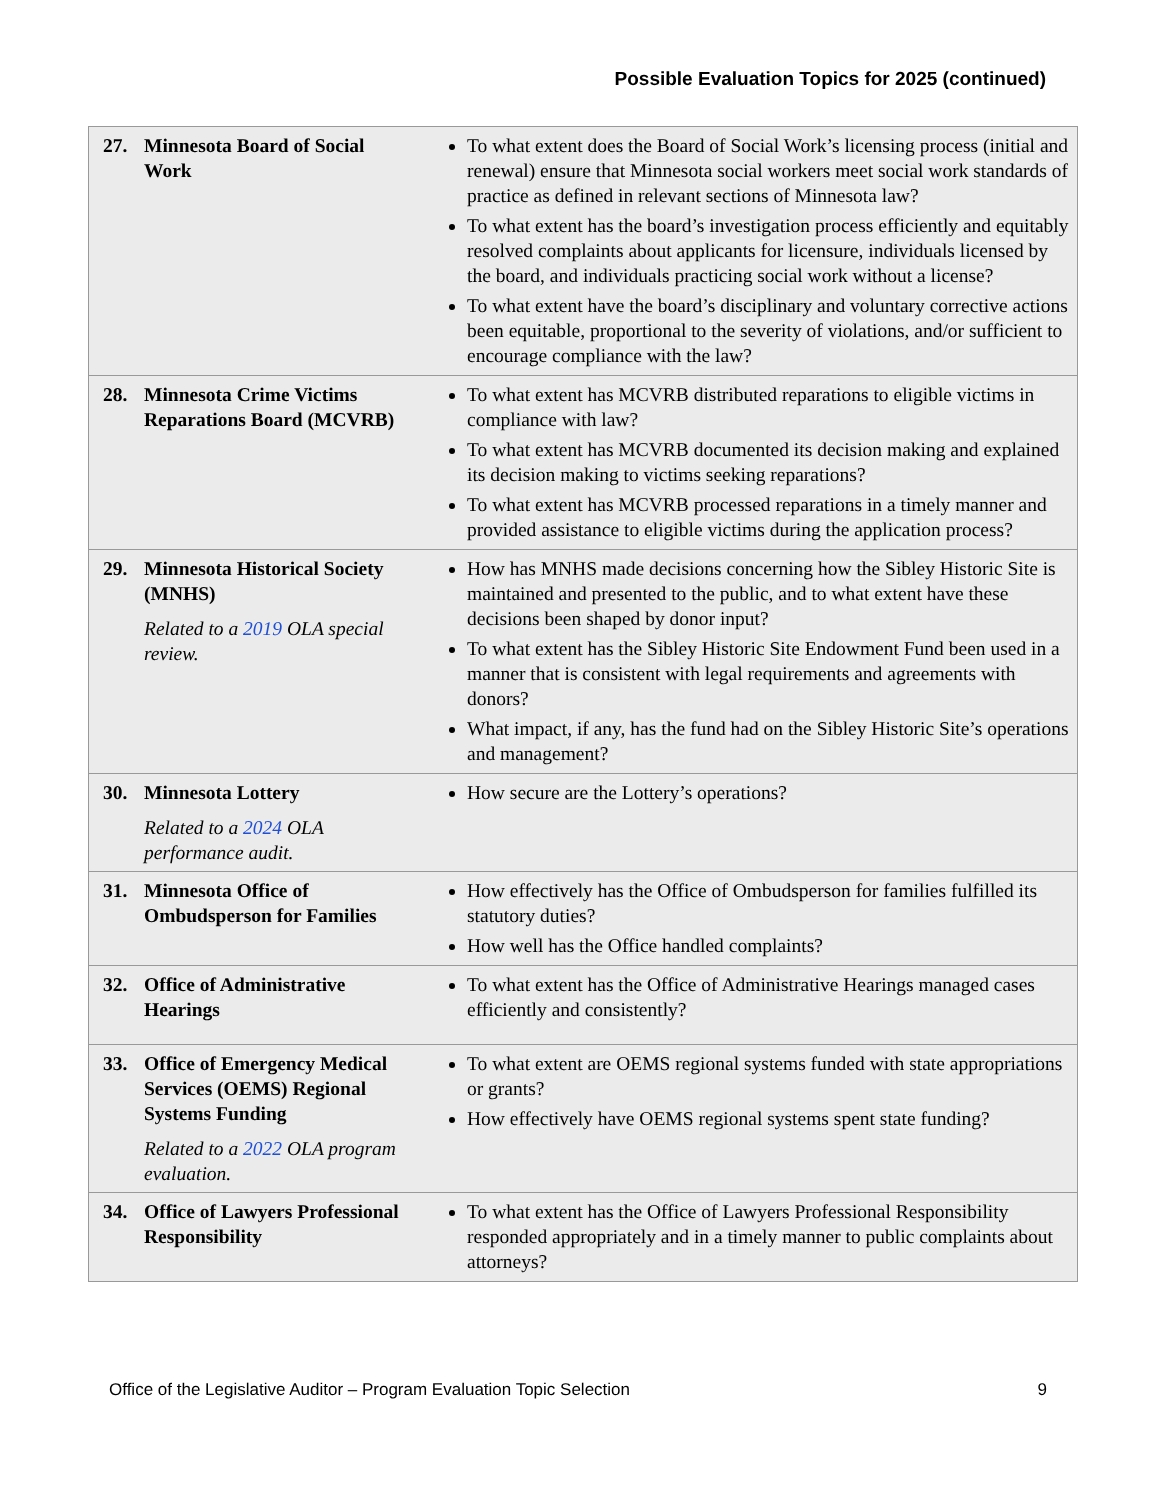Possible Evaluation Topics for 2025 (continued)
| 27. Minnesota Board of Social Work | To what extent does the Board of Social Work’s licensing process (initial and renewal) ensure that Minnesota social workers meet social work standards of practice as defined in relevant sections of Minnesota law? To what extent has the board’s investigation process efficiently and equitably resolved complaints about applicants for licensure, individuals licensed by the board, and individuals practicing social work without a license? To what extent have the board’s disciplinary and voluntary corrective actions been equitable, proportional to the severity of violations, and/or sufficient to encourage compliance with the law? |
| 28. Minnesota Crime Victims Reparations Board (MCVRB) | To what extent has MCVRB distributed reparations to eligible victims in compliance with law? To what extent has MCVRB documented its decision making and explained its decision making to victims seeking reparations? To what extent has MCVRB processed reparations in a timely manner and provided assistance to eligible victims during the application process? |
| 29. Minnesota Historical Society (MNHS) Related to a 2019 OLA special review. | How has MNHS made decisions concerning how the Sibley Historic Site is maintained and presented to the public, and to what extent have these decisions been shaped by donor input? To what extent has the Sibley Historic Site Endowment Fund been used in a manner that is consistent with legal requirements and agreements with donors? What impact, if any, has the fund had on the Sibley Historic Site’s operations and management? |
| 30. Minnesota Lottery Related to a 2024 OLA performance audit. | How secure are the Lottery’s operations? |
| 31. Minnesota Office of Ombudsperson for Families | How effectively has the Office of Ombudsperson for families fulfilled its statutory duties? How well has the Office handled complaints? |
| 32. Office of Administrative Hearings | To what extent has the Office of Administrative Hearings managed cases efficiently and consistently? |
| 33. Office of Emergency Medical Services (OEMS) Regional Systems Funding Related to a 2022 OLA program evaluation. | To what extent are OEMS regional systems funded with state appropriations or grants? How effectively have OEMS regional systems spent state funding? |
| 34. Office of Lawyers Professional Responsibility | To what extent has the Office of Lawyers Professional Responsibility responded appropriately and in a timely manner to public complaints about attorneys? |
Office of the Legislative Auditor – Program Evaluation Topic Selection 9